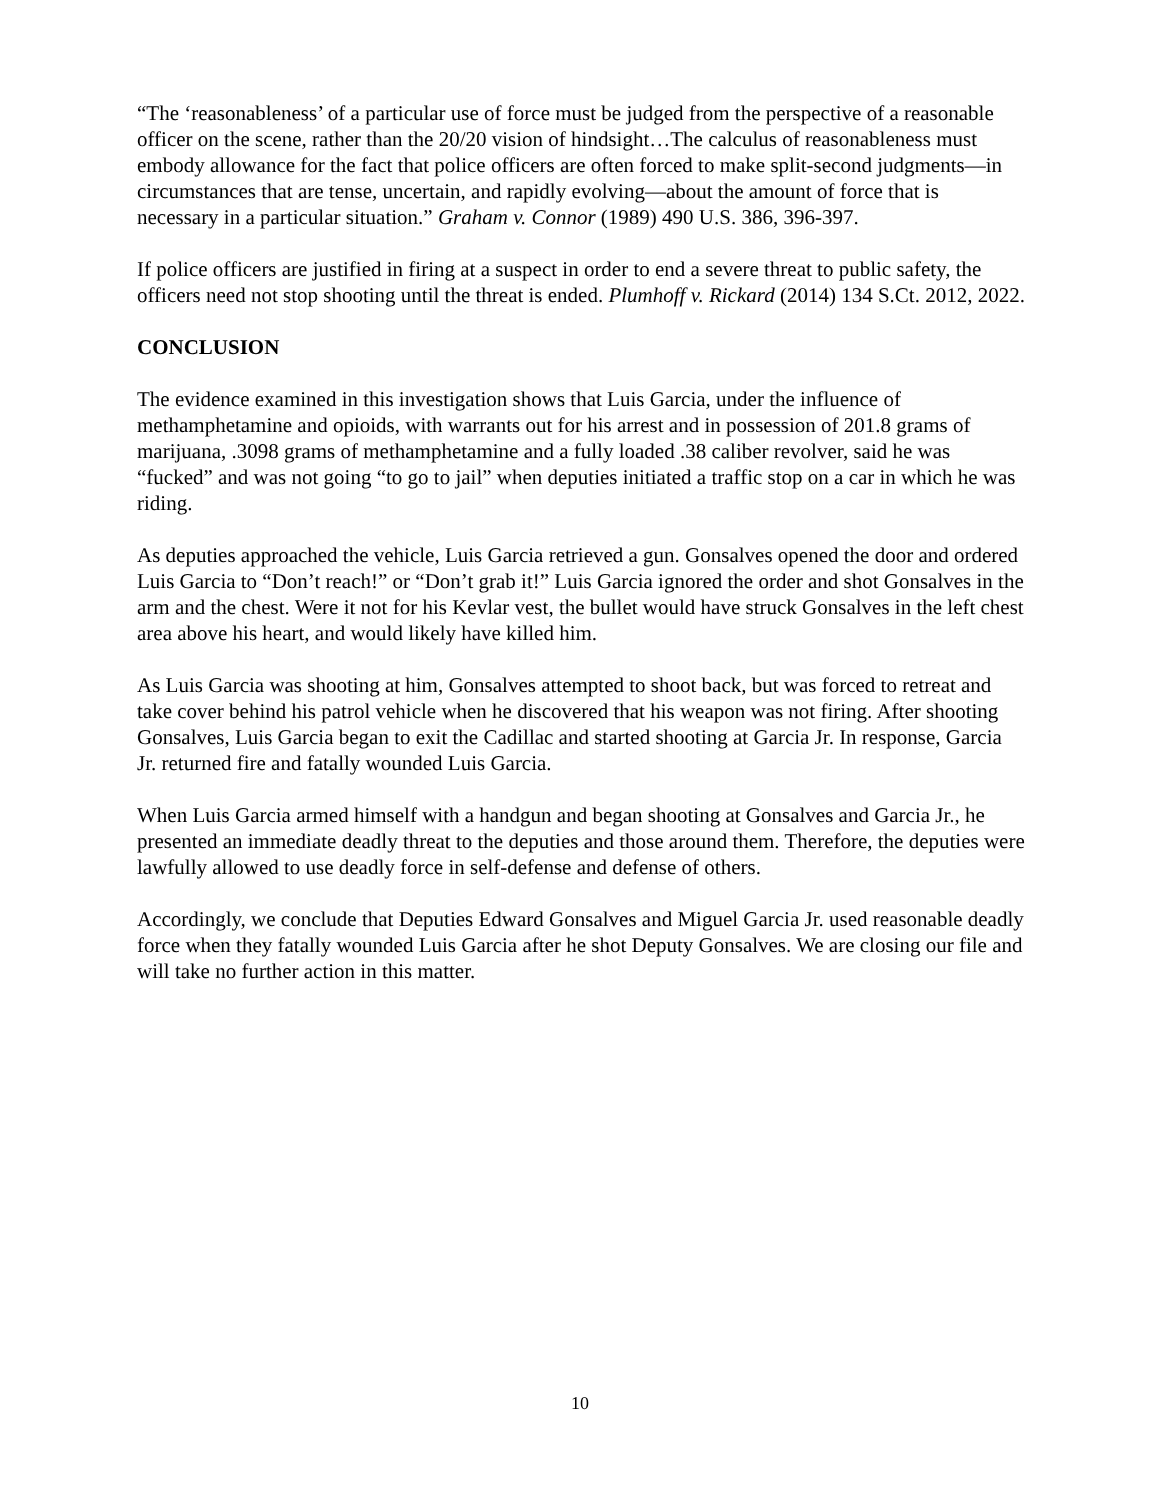“The ‘reasonableness’ of a particular use of force must be judged from the perspective of a reasonable officer on the scene, rather than the 20/20 vision of hindsight…The calculus of reasonableness must embody allowance for the fact that police officers are often forced to make split-second judgments—in circumstances that are tense, uncertain, and rapidly evolving—about the amount of force that is necessary in a particular situation.” Graham v. Connor (1989) 490 U.S. 386, 396-397.
If police officers are justified in firing at a suspect in order to end a severe threat to public safety, the officers need not stop shooting until the threat is ended. Plumhoff v. Rickard (2014) 134 S.Ct. 2012, 2022.
CONCLUSION
The evidence examined in this investigation shows that Luis Garcia, under the influence of methamphetamine and opioids, with warrants out for his arrest and in possession of 201.8 grams of marijuana, .3098 grams of methamphetamine and a fully loaded .38 caliber revolver, said he was “fucked” and was not going “to go to jail” when deputies initiated a traffic stop on a car in which he was riding.
As deputies approached the vehicle, Luis Garcia retrieved a gun. Gonsalves opened the door and ordered Luis Garcia to “Don’t reach!” or “Don’t grab it!” Luis Garcia ignored the order and shot Gonsalves in the arm and the chest. Were it not for his Kevlar vest, the bullet would have struck Gonsalves in the left chest area above his heart, and would likely have killed him.
As Luis Garcia was shooting at him, Gonsalves attempted to shoot back, but was forced to retreat and take cover behind his patrol vehicle when he discovered that his weapon was not firing. After shooting Gonsalves, Luis Garcia began to exit the Cadillac and started shooting at Garcia Jr. In response, Garcia Jr. returned fire and fatally wounded Luis Garcia.
When Luis Garcia armed himself with a handgun and began shooting at Gonsalves and Garcia Jr., he presented an immediate deadly threat to the deputies and those around them. Therefore, the deputies were lawfully allowed to use deadly force in self-defense and defense of others.
Accordingly, we conclude that Deputies Edward Gonsalves and Miguel Garcia Jr. used reasonable deadly force when they fatally wounded Luis Garcia after he shot Deputy Gonsalves. We are closing our file and will take no further action in this matter.
10